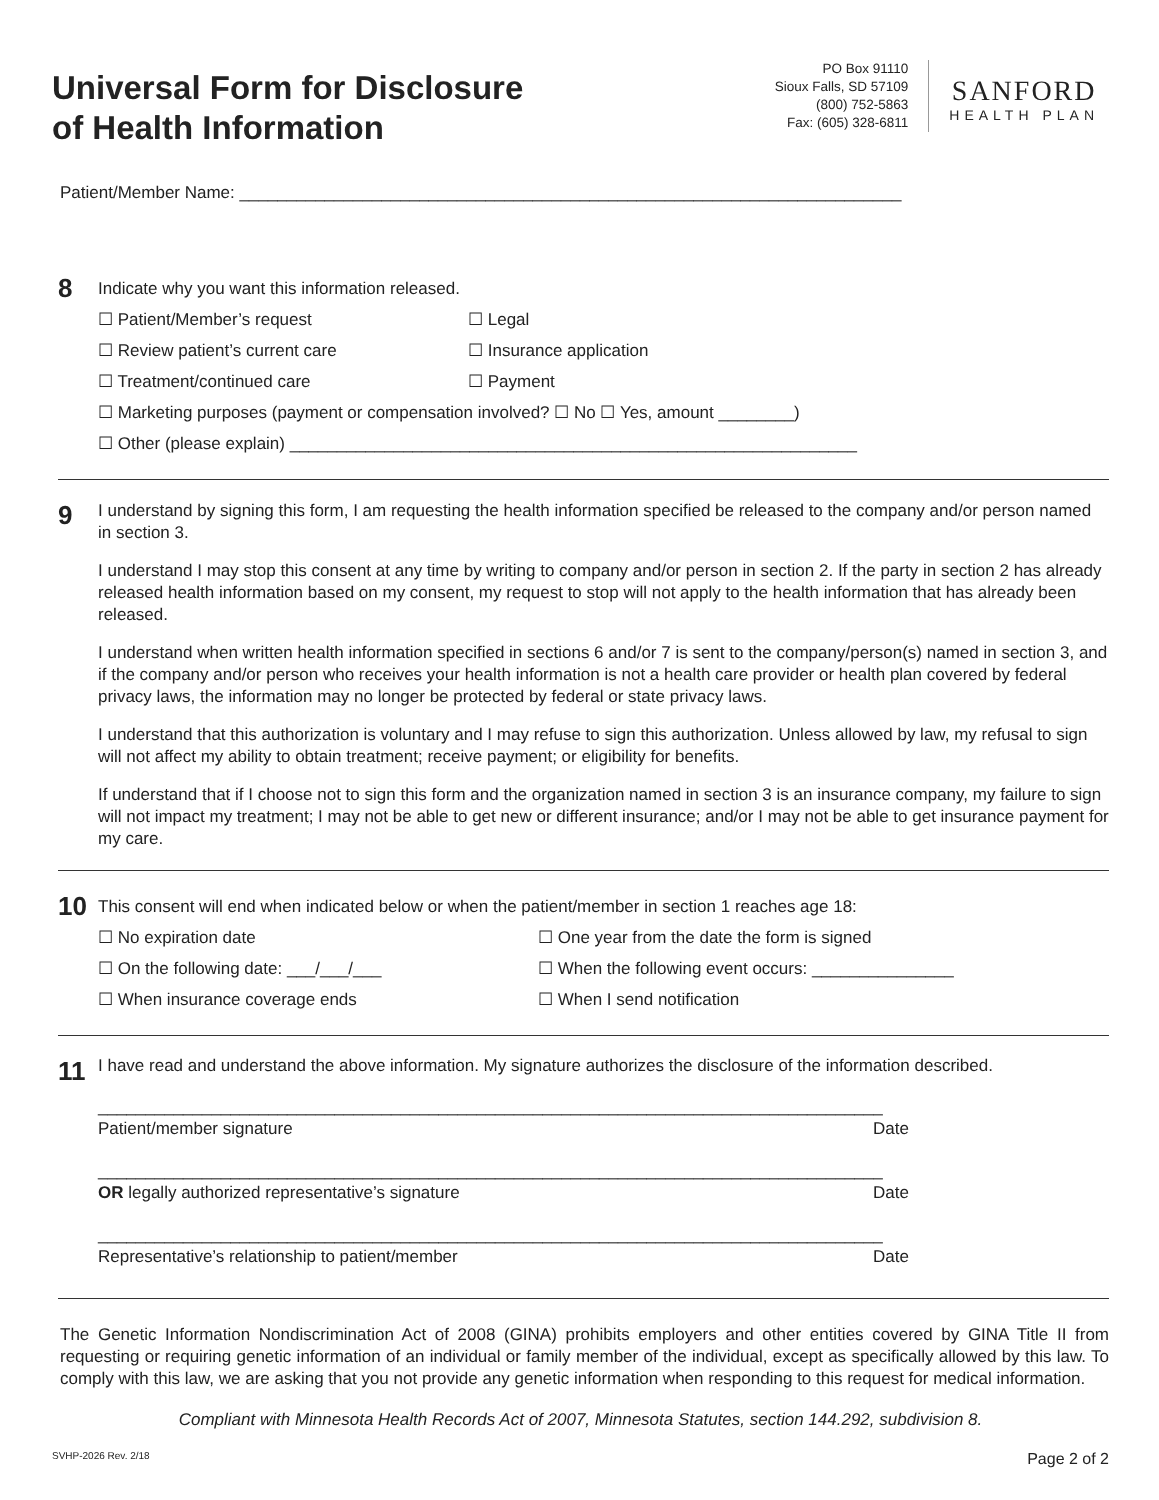Universal Form for Disclosure
of Health Information
PO Box 91110
Sioux Falls, SD 57109
(800) 752-5863
Fax: (605) 328-6811
SANFORD
HEALTH PLAN
Patient/Member Name: ______________________________________________________________________
8
Indicate why you want this information released.
☐ Patient/Member’s request ☐ Legal
☐ Review patient’s current care ☐ Insurance application
☐ Treatment/continued care ☐ Payment
☐ Marketing purposes (payment or compensation involved? ☐ No ☐ Yes, amount ________)
☐ Other (please explain) ____________________________________________________________
9
I understand by signing this form, I am requesting the health information specified be released to the company and/or person named in section 3.
I understand I may stop this consent at any time by writing to company and/or person in section 2. If the party in section 2 has already released health information based on my consent, my request to stop will not apply to the health information that has already been released.
I understand when written health information specified in sections 6 and/or 7 is sent to the company/person(s) named in section 3, and if the company and/or person who receives your health information is not a health care provider or health plan covered by federal privacy laws, the information may no longer be protected by federal or state privacy laws.
I understand that this authorization is voluntary and I may refuse to sign this authorization. Unless allowed by law, my refusal to sign will not affect my ability to obtain treatment; receive payment; or eligibility for benefits.
If understand that if I choose not to sign this form and the organization named in section 3 is an insurance company, my failure to sign will not impact my treatment; I may not be able to get new or different insurance; and/or I may not be able to get insurance payment for my care.
10
This consent will end when indicated below or when the patient/member in section 1 reaches age 18:
☐ No expiration date ☐ One year from the date the form is signed
☐ On the following date: ___/___/___ ☐ When the following event occurs: _______________
☐ When insurance coverage ends ☐ When I send notification
11
I have read and understand the above information. My signature authorizes the disclosure of the information described.
___________________________________________________________________________________
Patient/member signature Date
___________________________________________________________________________________
OR legally authorized representative’s signature Date
___________________________________________________________________________________
Representative’s relationship to patient/member Date
The Genetic Information Nondiscrimination Act of 2008 (GINA) prohibits employers and other entities covered by GINA Title II from requesting or requiring genetic information of an individual or family member of the individual, except as specifically allowed by this law. To comply with this law, we are asking that you not provide any genetic information when responding to this request for medical information.
Compliant with Minnesota Health Records Act of 2007, Minnesota Statutes, section 144.292, subdivision 8.
SVHP-2026 Rev. 2/18 Page 2 of 2